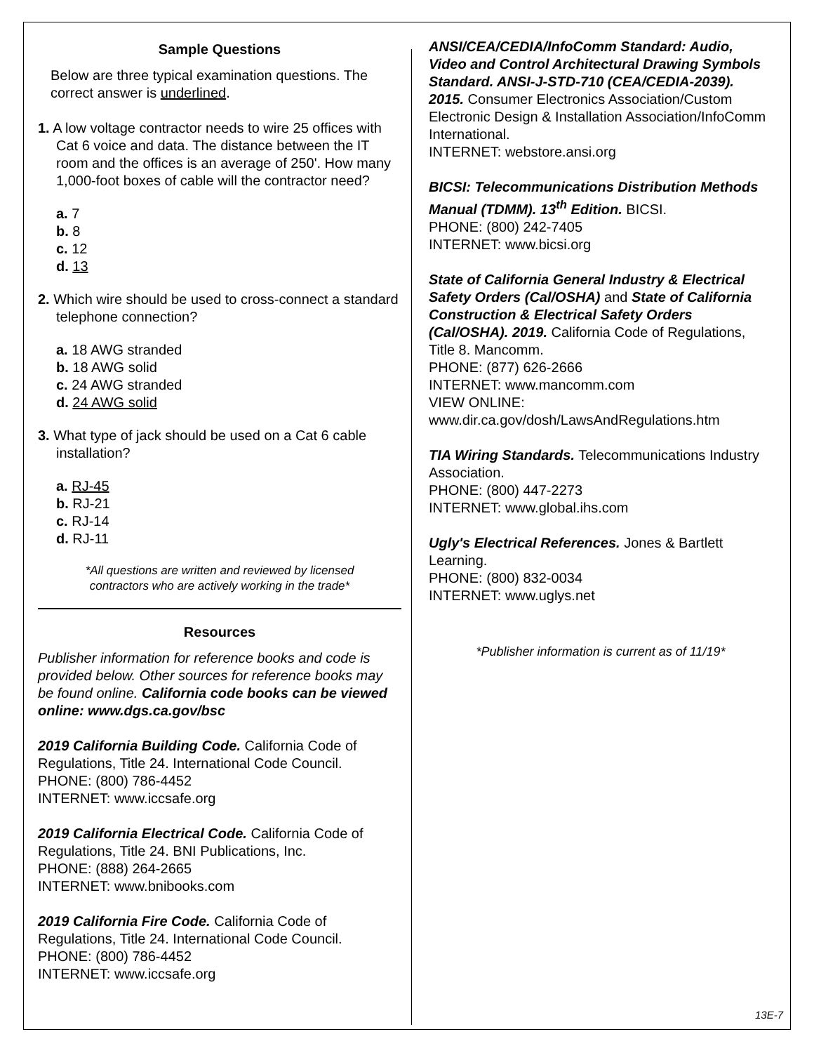Sample Questions
Below are three typical examination questions. The correct answer is underlined.
1. A low voltage contractor needs to wire 25 offices with Cat 6 voice and data. The distance between the IT room and the offices is an average of 250'. How many 1,000-foot boxes of cable will the contractor need?
a. 7
b. 8
c. 12
d. 13
2. Which wire should be used to cross-connect a standard telephone connection?
a. 18 AWG stranded
b. 18 AWG solid
c. 24 AWG stranded
d. 24 AWG solid
3. What type of jack should be used on a Cat 6 cable installation?
a. RJ-45
b. RJ-21
c. RJ-14
d. RJ-11
*All questions are written and reviewed by licensed
contractors who are actively working in the trade*
Resources
Publisher information for reference books and code is provided below. Other sources for reference books may be found online. California code books can be viewed online: www.dgs.ca.gov/bsc
2019 California Building Code. California Code of Regulations, Title 24. International Code Council.
PHONE: (800) 786-4452
INTERNET: www.iccsafe.org
2019 California Electrical Code. California Code of Regulations, Title 24. BNI Publications, Inc.
PHONE: (888) 264-2665
INTERNET: www.bnibooks.com
2019 California Fire Code. California Code of Regulations, Title 24. International Code Council.
PHONE: (800) 786-4452
INTERNET: www.iccsafe.org
ANSI/CEA/CEDIA/InfoComm Standard: Audio, Video and Control Architectural Drawing Symbols Standard. ANSI-J-STD-710 (CEA/CEDIA-2039). 2015. Consumer Electronics Association/Custom Electronic Design & Installation Association/InfoComm International.
INTERNET: webstore.ansi.org
BICSI: Telecommunications Distribution Methods Manual (TDMM). 13<sup>th</sup> Edition. BICSI.
PHONE: (800) 242-7405
INTERNET: www.bicsi.org
State of California General Industry & Electrical Safety Orders (Cal/OSHA) and State of California Construction & Electrical Safety Orders (Cal/OSHA). 2019. California Code of Regulations, Title 8. Mancomm.
PHONE: (877) 626-2666
INTERNET: www.mancomm.com
VIEW ONLINE:
www.dir.ca.gov/dosh/LawsAndRegulations.htm
TIA Wiring Standards. Telecommunications Industry Association.
PHONE: (800) 447-2273
INTERNET: www.global.ihs.com
Ugly's Electrical References. Jones & Bartlett Learning.
PHONE: (800) 832-0034
INTERNET: www.uglys.net
*Publisher information is current as of 11/19*
13E-7